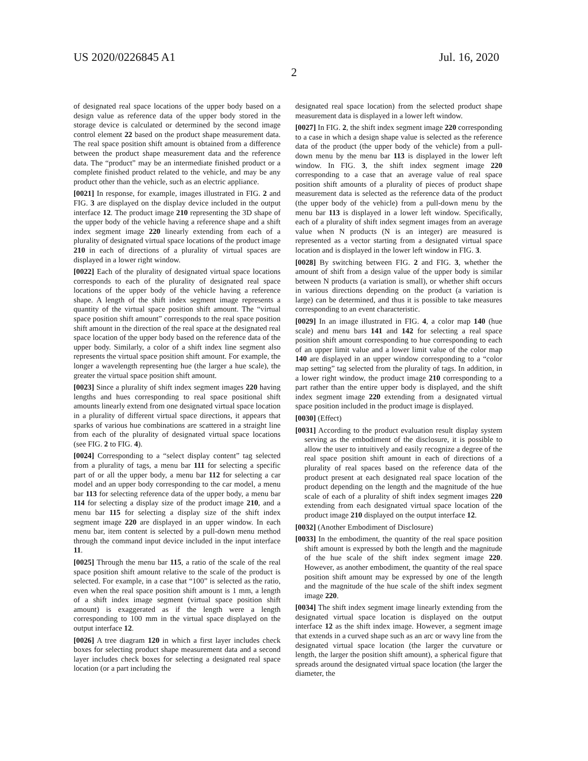US 2020/0226845 A1 Jul. 16, 2020
2
of designated real space locations of the upper body based on a design value as reference data of the upper body stored in the storage device is calculated or determined by the second image control element 22 based on the product shape measurement data. The real space position shift amount is obtained from a difference between the product shape measurement data and the reference data. The “product” may be an intermediate finished product or a complete finished product related to the vehicle, and may be any product other than the vehicle, such as an electric appliance.
[0021] In response, for example, images illustrated in FIG. 2 and FIG. 3 are displayed on the display device included in the output interface 12. The product image 210 representing the 3D shape of the upper body of the vehicle having a reference shape and a shift index segment image 220 linearly extending from each of a plurality of designated virtual space locations of the product image 210 in each of directions of a plurality of virtual spaces are displayed in a lower right window.
[0022] Each of the plurality of designated virtual space locations corresponds to each of the plurality of designated real space locations of the upper body of the vehicle having a reference shape. A length of the shift index segment image represents a quantity of the virtual space position shift amount. The “virtual space position shift amount” corresponds to the real space position shift amount in the direction of the real space at the designated real space location of the upper body based on the reference data of the upper body. Similarly, a color of a shift index line segment also represents the virtual space position shift amount. For example, the longer a wavelength representing hue (the larger a hue scale), the greater the virtual space position shift amount.
[0023] Since a plurality of shift index segment images 220 having lengths and hues corresponding to real space positional shift amounts linearly extend from one designated virtual space location in a plurality of different virtual space directions, it appears that sparks of various hue combinations are scattered in a straight line from each of the plurality of designated virtual space locations (see FIG. 2 to FIG. 4).
[0024] Corresponding to a “select display content” tag selected from a plurality of tags, a menu bar 111 for selecting a specific part of or all the upper body, a menu bar 112 for selecting a car model and an upper body corresponding to the car model, a menu bar 113 for selecting reference data of the upper body, a menu bar 114 for selecting a display size of the product image 210, and a menu bar 115 for selecting a display size of the shift index segment image 220 are displayed in an upper window. In each menu bar, item content is selected by a pull-down menu method through the command input device included in the input interface 11.
[0025] Through the menu bar 115, a ratio of the scale of the real space position shift amount relative to the scale of the product is selected. For example, in a case that “100” is selected as the ratio, even when the real space position shift amount is 1 mm, a length of a shift index image segment (virtual space position shift amount) is exaggerated as if the length were a length corresponding to 100 mm in the virtual space displayed on the output interface 12.
[0026] A tree diagram 120 in which a first layer includes check boxes for selecting product shape measurement data and a second layer includes check boxes for selecting a designated real space location (or a part including the
designated real space location) from the selected product shape measurement data is displayed in a lower left window.
[0027] In FIG. 2, the shift index segment image 220 corresponding to a case in which a design shape value is selected as the reference data of the product (the upper body of the vehicle) from a pull-down menu by the menu bar 113 is displayed in the lower left window. In FIG. 3, the shift index segment image 220 corresponding to a case that an average value of real space position shift amounts of a plurality of pieces of product shape measurement data is selected as the reference data of the product (the upper body of the vehicle) from a pull-down menu by the menu bar 113 is displayed in a lower left window. Specifically, each of a plurality of shift index segment images from an average value when N products (N is an integer) are measured is represented as a vector starting from a designated virtual space location and is displayed in the lower left window in FIG. 3.
[0028] By switching between FIG. 2 and FIG. 3, whether the amount of shift from a design value of the upper body is similar between N products (a variation is small), or whether shift occurs in various directions depending on the product (a variation is large) can be determined, and thus it is possible to take measures corresponding to an event characteristic.
[0029] In an image illustrated in FIG. 4, a color map 140 (hue scale) and menu bars 141 and 142 for selecting a real space position shift amount corresponding to hue corresponding to each of an upper limit value and a lower limit value of the color map 140 are displayed in an upper window corresponding to a “color map setting” tag selected from the plurality of tags. In addition, in a lower right window, the product image 210 corresponding to a part rather than the entire upper body is displayed, and the shift index segment image 220 extending from a designated virtual space position included in the product image is displayed.
[0030] (Effect)
[0031] According to the product evaluation result display system serving as the embodiment of the disclosure, it is possible to allow the user to intuitively and easily recognize a degree of the real space position shift amount in each of directions of a plurality of real spaces based on the reference data of the product present at each designated real space location of the product depending on the length and the magnitude of the hue scale of each of a plurality of shift index segment images 220 extending from each designated virtual space location of the product image 210 displayed on the output interface 12.
[0032] (Another Embodiment of Disclosure)
[0033] In the embodiment, the quantity of the real space position shift amount is expressed by both the length and the magnitude of the hue scale of the shift index segment image 220. However, as another embodiment, the quantity of the real space position shift amount may be expressed by one of the length and the magnitude of the hue scale of the shift index segment image 220.
[0034] The shift index segment image linearly extending from the designated virtual space location is displayed on the output interface 12 as the shift index image. However, a segment image that extends in a curved shape such as an arc or wavy line from the designated virtual space location (the larger the curvature or length, the larger the position shift amount), a spherical figure that spreads around the designated virtual space location (the larger the diameter, the